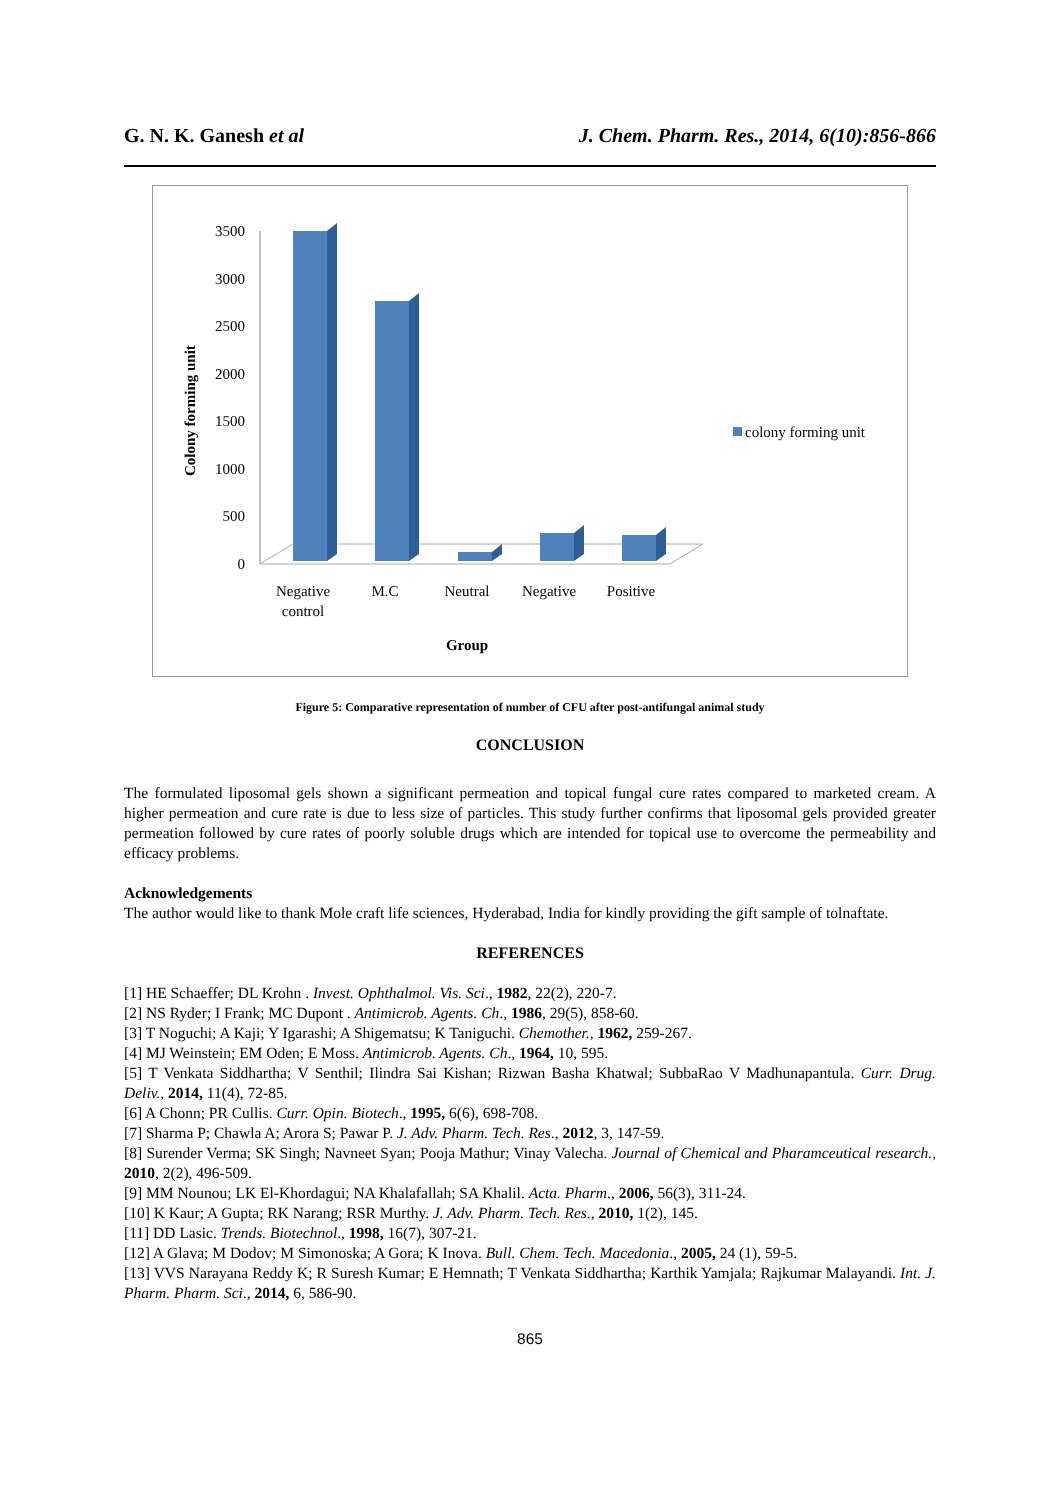G. N. K. Ganesh et al J. Chem. Pharm. Res., 2014, 6(10):856-866
Colony forming unit
3500
3000
2500
2000
1500
1000
500
0
Negative
control
M.C
Neutral
Negative
Positive
Group
colony forming unit
Figure 5: Comparative representation of number of CFU after post-antifungal animal study
CONCLUSION
The formulated liposomal gels shown a significant permeation and topical fungal cure rates compared to marketed cream. A higher permeation and cure rate is due to less size of particles. This study further confirms that liposomal gels provided greater permeation followed by cure rates of poorly soluble drugs which are intended for topical use to overcome the permeability and efficacy problems.
Acknowledgements
The author would like to thank Mole craft life sciences, Hyderabad, India for kindly providing the gift sample of tolnaftate.
REFERENCES
[1] HE Schaeffer; DL Krohn . Invest. Ophthalmol. Vis. Sci., 1982, 22(2), 220-7.
[2] NS Ryder; I Frank; MC Dupont . Antimicrob. Agents. Ch., 1986, 29(5), 858-60.
[3] T Noguchi; A Kaji; Y Igarashi; A Shigematsu; K Taniguchi. Chemother., 1962, 259-267.
[4] MJ Weinstein; EM Oden; E Moss. Antimicrob. Agents. Ch., 1964, 10, 595.
[5] T Venkata Siddhartha; V Senthil; Ilindra Sai Kishan; Rizwan Basha Khatwal; SubbaRao V Madhunapantula. Curr. Drug. Deliv., 2014, 11(4), 72-85.
[6] A Chonn; PR Cullis. Curr. Opin. Biotech., 1995, 6(6), 698-708.
[7] Sharma P; Chawla A; Arora S; Pawar P. J. Adv. Pharm. Tech. Res., 2012, 3, 147-59.
[8] Surender Verma; SK Singh; Navneet Syan; Pooja Mathur; Vinay Valecha. Journal of Chemical and Pharamceutical research., 2010, 2(2), 496-509.
[9] MM Nounou; LK El-Khordagui; NA Khalafallah; SA Khalil. Acta. Pharm., 2006, 56(3), 311-24.
[10] K Kaur; A Gupta; RK Narang; RSR Murthy. J. Adv. Pharm. Tech. Res., 2010, 1(2), 145.
[11] DD Lasic. Trends. Biotechnol., 1998, 16(7), 307-21.
[12] A Glava; M Dodov; M Simonoska; A Gora; K Inova. Bull. Chem. Tech. Macedonia., 2005, 24 (1), 59-5.
[13] VVS Narayana Reddy K; R Suresh Kumar; E Hemnath; T Venkata Siddhartha; Karthik Yamjala; Rajkumar Malayandi. Int. J. Pharm. Pharm. Sci., 2014, 6, 586-90.
865